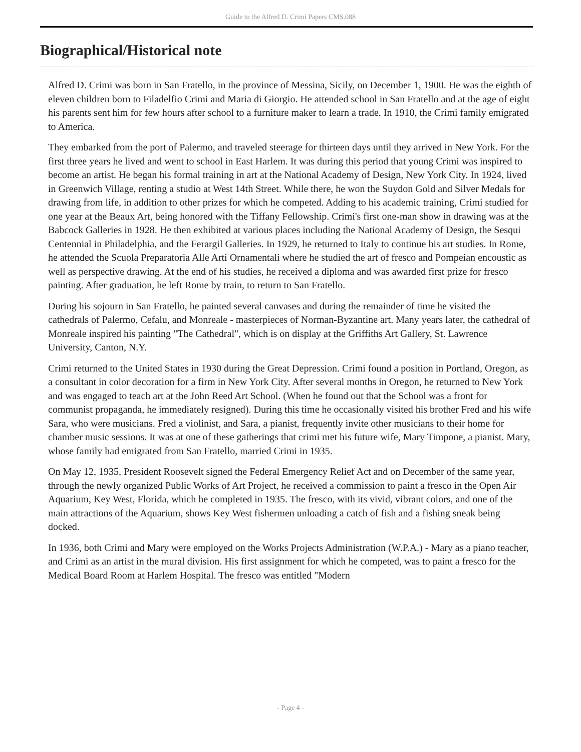Guide to the Alfred D. Crimi Papers CMS.088
Biographical/Historical note
Alfred D. Crimi was born in San Fratello, in the province of Messina, Sicily, on December 1, 1900. He was the eighth of eleven children born to Filadelfio Crimi and Maria di Giorgio. He attended school in San Fratello and at the age of eight his parents sent him for few hours after school to a furniture maker to learn a trade. In 1910, the Crimi family emigrated to America.
They embarked from the port of Palermo, and traveled steerage for thirteen days until they arrived in New York. For the first three years he lived and went to school in East Harlem. It was during this period that young Crimi was inspired to become an artist. He began his formal training in art at the National Academy of Design, New York City. In 1924, lived in Greenwich Village, renting a studio at West 14th Street. While there, he won the Suydon Gold and Silver Medals for drawing from life, in addition to other prizes for which he competed. Adding to his academic training, Crimi studied for one year at the Beaux Art, being honored with the Tiffany Fellowship. Crimi's first one-man show in drawing was at the Babcock Galleries in 1928. He then exhibited at various places including the National Academy of Design, the Sesqui Centennial in Philadelphia, and the Ferargil Galleries. In 1929, he returned to Italy to continue his art studies. In Rome, he attended the Scuola Preparatoria Alle Arti Ornamentali where he studied the art of fresco and Pompeian encoustic as well as perspective drawing. At the end of his studies, he received a diploma and was awarded first prize for fresco painting. After graduation, he left Rome by train, to return to San Fratello.
During his sojourn in San Fratello, he painted several canvases and during the remainder of time he visited the cathedrals of Palermo, Cefalu, and Monreale - masterpieces of Norman-Byzantine art. Many years later, the cathedral of Monreale inspired his painting "The Cathedral", which is on display at the Griffiths Art Gallery, St. Lawrence University, Canton, N.Y.
Crimi returned to the United States in 1930 during the Great Depression. Crimi found a position in Portland, Oregon, as a consultant in color decoration for a firm in New York City. After several months in Oregon, he returned to New York and was engaged to teach art at the John Reed Art School. (When he found out that the School was a front for communist propaganda, he immediately resigned). During this time he occasionally visited his brother Fred and his wife Sara, who were musicians. Fred a violinist, and Sara, a pianist, frequently invite other musicians to their home for chamber music sessions. It was at one of these gatherings that crimi met his future wife, Mary Timpone, a pianist. Mary, whose family had emigrated from San Fratello, married Crimi in 1935.
On May 12, 1935, President Roosevelt signed the Federal Emergency Relief Act and on December of the same year, through the newly organized Public Works of Art Project, he received a commission to paint a fresco in the Open Air Aquarium, Key West, Florida, which he completed in 1935. The fresco, with its vivid, vibrant colors, and one of the main attractions of the Aquarium, shows Key West fishermen unloading a catch of fish and a fishing sneak being docked.
In 1936, both Crimi and Mary were employed on the Works Projects Administration (W.P.A.) - Mary as a piano teacher, and Crimi as an artist in the mural division. His first assignment for which he competed, was to paint a fresco for the Medical Board Room at Harlem Hospital. The fresco was entitled "Modern
- Page 4 -